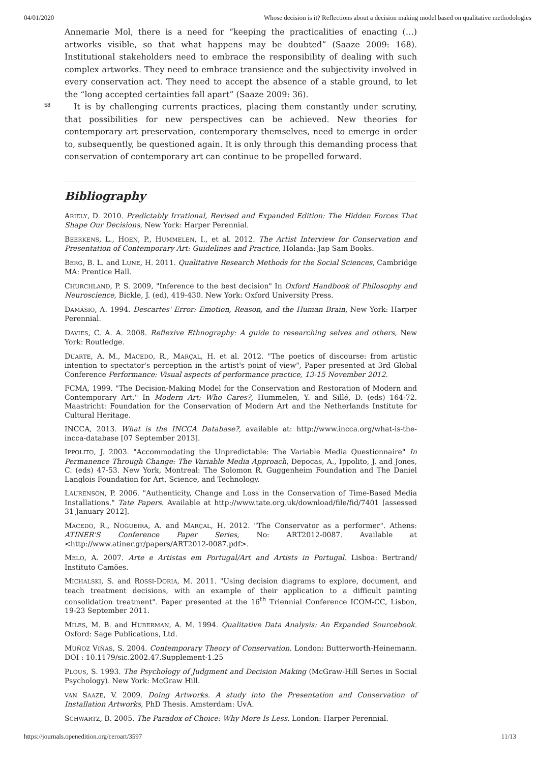04/01/2020 Whose decision is it? Reflections about a decision making model based on qualitative methodologies
Annemarie Mol, there is a need for “keeping the practicalities of enacting (…) artworks visible, so that what happens may be doubted” (Saaze 2009: 168). Institutional stakeholders need to embrace the responsibility of dealing with such complex artworks. They need to embrace transience and the subjectivity involved in every conservation act. They need to accept the absence of a stable ground, to let the “long accepted certainties fall apart” (Saaze 2009: 36).
58
It is by challenging currents practices, placing them constantly under scrutiny, that possibilities for new perspectives can be achieved. New theories for contemporary art preservation, contemporary themselves, need to emerge in order to, subsequently, be questioned again. It is only through this demanding process that conservation of contemporary art can continue to be propelled forward.
Bibliography
ARIELY, D. 2010. Predictably Irrational, Revised and Expanded Edition: The Hidden Forces That Shape Our Decisions, New York: Harper Perennial.
BEERKENS, L., HOEN, P., HUMMELEN, I., et al. 2012. The Artist Interview for Conservation and Presentation of Contemporary Art: Guidelines and Practice, Holanda: Jap Sam Books.
BERG, B. L. and LUNE, H. 2011. Qualitative Research Methods for the Social Sciences, Cambridge MA: Prentice Hall.
CHURCHLAND, P. S. 2009, "Inference to the best decision" In Oxford Handbook of Philosophy and Neuroscience, Bickle, J. (ed), 419-430. New York: Oxford University Press.
DAMÁSIO, A. 1994. Descartes' Error: Emotion, Reason, and the Human Brain, New York: Harper Perennial.
DAVIES, C. A. A. 2008. Reflexive Ethnography: A guide to researching selves and others, New York: Routledge.
DUARTE, A. M., MACEDO, R., MARÇAL, H. et al. 2012. "The poetics of discourse: from artistic intention to spectator's perception in the artist's point of view", Paper presented at 3rd Global Conference Performance: Visual aspects of performance practice, 13-15 November 2012.
FCMA, 1999. "The Decision-Making Model for the Conservation and Restoration of Modern and Contemporary Art." In Modern Art: Who Cares?, Hummelen, Y. and Sillé, D. (eds) 164-72. Maastricht: Foundation for the Conservation of Modern Art and the Netherlands Institute for Cultural Heritage.
INCCA, 2013. What is the INCCA Database?, available at: http://www.incca.org/what-is-the-incca-database [07 September 2013].
IPPOLITO, J. 2003. "Accommodating the Unpredictable: The Variable Media Questionnaire" In Permanence Through Change: The Variable Media Approach, Depocas, A., Ippolito, J. and Jones, C. (eds) 47-53. New York, Montreal: The Solomon R. Guggenheim Foundation and The Daniel Langlois Foundation for Art, Science, and Technology.
LAURENSON, P. 2006. "Authenticity, Change and Loss in the Conservation of Time-Based Media Installations." Tate Papers. Available at http://www.tate.org.uk/download/file/fid/7401 [assessed 31 January 2012].
MACEDO, R., NOGUEIRA, A. and MARÇAL, H. 2012. "The Conservator as a performer". Athens: ATINER'S Conference Paper Series, No: ART2012-0087. Available at <http://www.atiner.gr/papers/ART2012-0087.pdf>.
MELO, A. 2007. Arte e Artistas em Portugal/Art and Artists in Portugal. Lisboa: Bertrand/ Instituto Camões.
MICHALSKI, S. and ROSSI-DORIA, M. 2011. "Using decision diagrams to explore, document, and teach treatment decisions, with an example of their application to a difficult painting consolidation treatment". Paper presented at the 16<sup>th</sup> Triennial Conference ICOM-CC, Lisbon, 19-23 September 2011.
MILES, M. B. and HUBERMAN, A. M. 1994. Qualitative Data Analysis: An Expanded Sourcebook. Oxford: Sage Publications, Ltd.
MUÑOZ VIÑAS, S. 2004. Contemporary Theory of Conservation. London: Butterworth-Heinemann. DOI : 10.1179/sic.2002.47.Supplement-1.25
PLOUS, S. 1993. The Psychology of Judgment and Decision Making (McGraw-Hill Series in Social Psychology). New York: McGraw Hill.
VAN SAAZE, V. 2009. Doing Artworks. A study into the Presentation and Conservation of Installation Artworks, PhD Thesis. Amsterdam: UvA.
SCHWARTZ, B. 2005. The Paradox of Choice: Why More Is Less. London: Harper Perennial.
https://journals.openedition.org/ceroart/3597 11/13